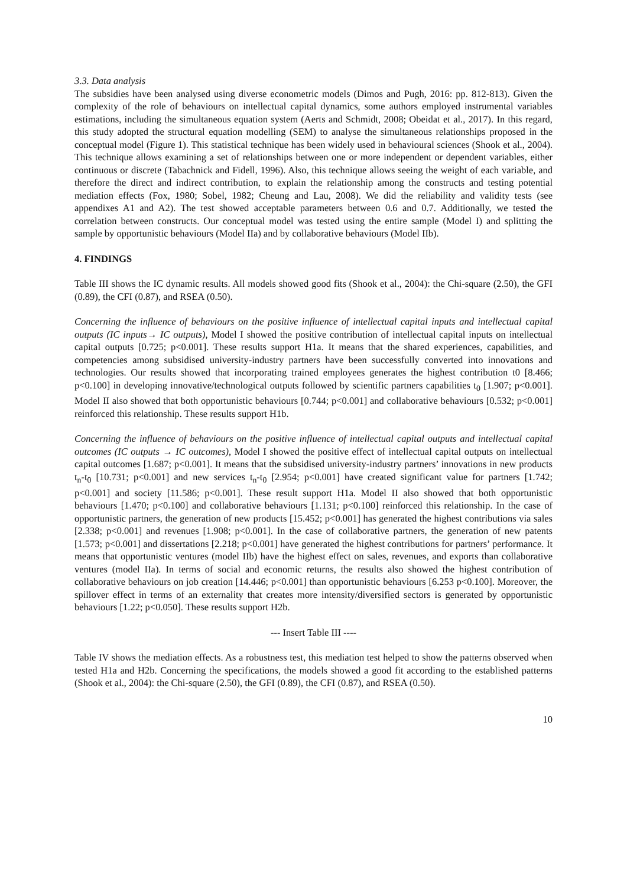3.3. Data analysis
The subsidies have been analysed using diverse econometric models (Dimos and Pugh, 2016: pp. 812-813). Given the complexity of the role of behaviours on intellectual capital dynamics, some authors employed instrumental variables estimations, including the simultaneous equation system (Aerts and Schmidt, 2008; Obeidat et al., 2017). In this regard, this study adopted the structural equation modelling (SEM) to analyse the simultaneous relationships proposed in the conceptual model (Figure 1). This statistical technique has been widely used in behavioural sciences (Shook et al., 2004). This technique allows examining a set of relationships between one or more independent or dependent variables, either continuous or discrete (Tabachnick and Fidell, 1996). Also, this technique allows seeing the weight of each variable, and therefore the direct and indirect contribution, to explain the relationship among the constructs and testing potential mediation effects (Fox, 1980; Sobel, 1982; Cheung and Lau, 2008). We did the reliability and validity tests (see appendixes A1 and A2). The test showed acceptable parameters between 0.6 and 0.7. Additionally, we tested the correlation between constructs. Our conceptual model was tested using the entire sample (Model I) and splitting the sample by opportunistic behaviours (Model IIa) and by collaborative behaviours (Model IIb).
4. FINDINGS
Table III shows the IC dynamic results. All models showed good fits (Shook et al., 2004): the Chi-square (2.50), the GFI (0.89), the CFI (0.87), and RSEA (0.50).
Concerning the influence of behaviours on the positive influence of intellectual capital inputs and intellectual capital outputs (IC inputs→ IC outputs), Model I showed the positive contribution of intellectual capital inputs on intellectual capital outputs [0.725; p<0.001]. These results support H1a. It means that the shared experiences, capabilities, and competencies among subsidised university-industry partners have been successfully converted into innovations and technologies. Our results showed that incorporating trained employees generates the highest contribution t0 [8.466; p<0.100] in developing innovative/technological outputs followed by scientific partners capabilities t<sub>0</sub> [1.907; p<0.001]. Model II also showed that both opportunistic behaviours [0.744; p<0.001] and collaborative behaviours [0.532; p<0.001] reinforced this relationship. These results support H1b.
Concerning the influence of behaviours on the positive influence of intellectual capital outputs and intellectual capital outcomes (IC outputs → IC outcomes), Model I showed the positive effect of intellectual capital outputs on intellectual capital outcomes [1.687; p<0.001]. It means that the subsidised university-industry partners’ innovations in new products t<sub>n</sub>-t<sub>0</sub> [10.731; p<0.001] and new services t<sub>n</sub>-t<sub>0</sub> [2.954; p<0.001] have created significant value for partners [1.742; p<0.001] and society [11.586; p<0.001]. These result support H1a. Model II also showed that both opportunistic behaviours [1.470; p<0.100] and collaborative behaviours [1.131; p<0.100] reinforced this relationship. In the case of opportunistic partners, the generation of new products [15.452; p<0.001] has generated the highest contributions via sales [2.338; p<0.001] and revenues [1.908; p<0.001]. In the case of collaborative partners, the generation of new patents [1.573; p<0.001] and dissertations [2.218; p<0.001] have generated the highest contributions for partners’ performance. It means that opportunistic ventures (model IIb) have the highest effect on sales, revenues, and exports than collaborative ventures (model IIa). In terms of social and economic returns, the results also showed the highest contribution of collaborative behaviours on job creation [14.446; p<0.001] than opportunistic behaviours [6.253 p<0.100]. Moreover, the spillover effect in terms of an externality that creates more intensity/diversified sectors is generated by opportunistic behaviours [1.22; p<0.050]. These results support H2b.
--- Insert Table III ----
Table IV shows the mediation effects. As a robustness test, this mediation test helped to show the patterns observed when tested H1a and H2b. Concerning the specifications, the models showed a good fit according to the established patterns (Shook et al., 2004): the Chi-square (2.50), the GFI (0.89), the CFI (0.87), and RSEA (0.50).
10